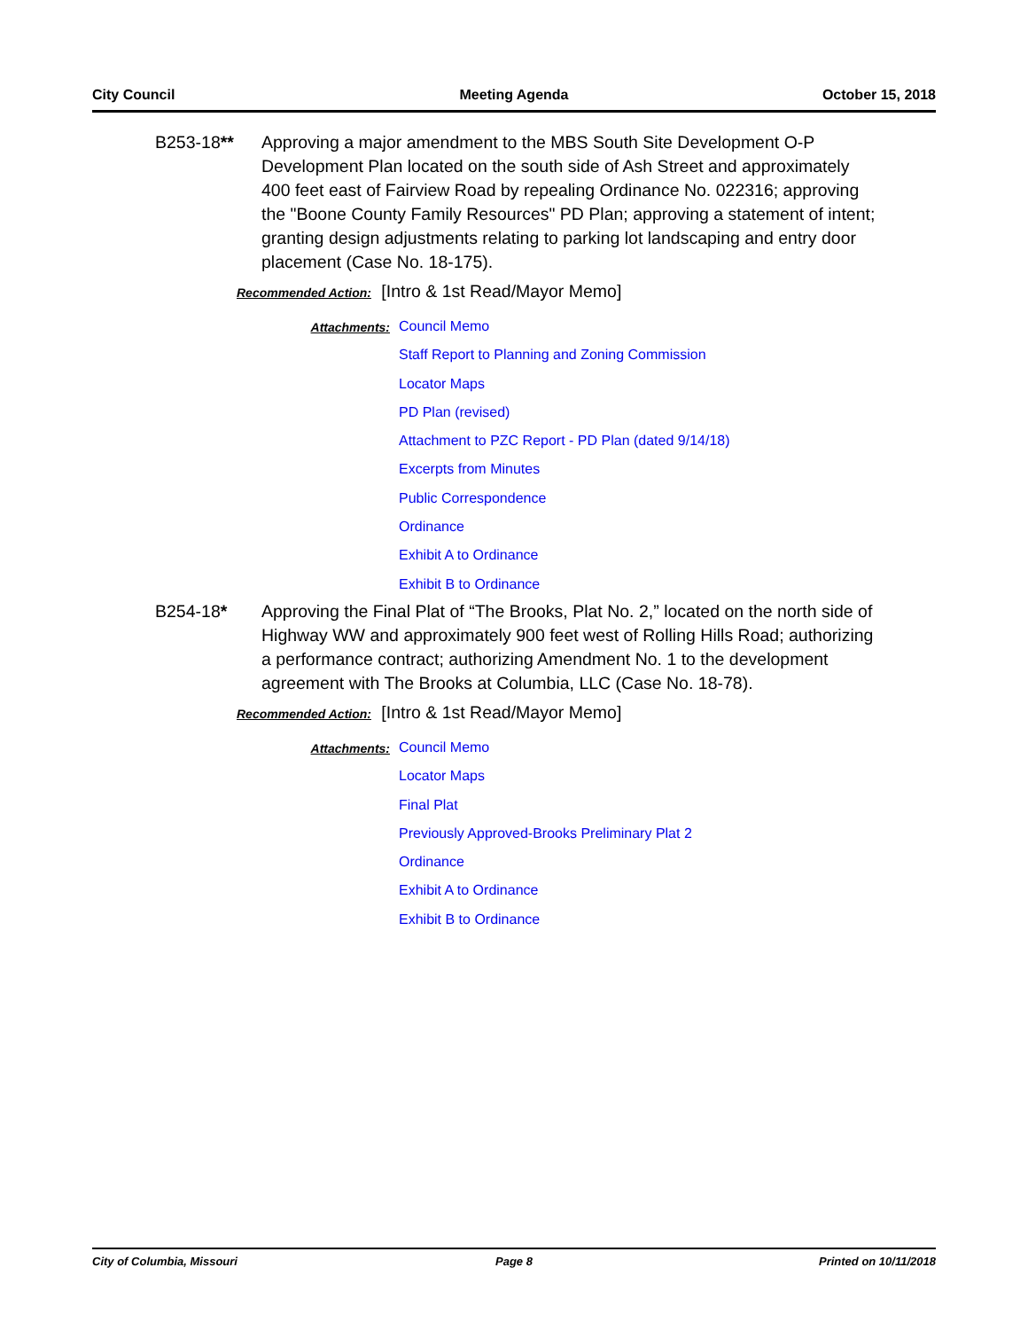City Council Meeting Agenda October 15, 2018
B253-18** Approving a major amendment to the MBS South Site Development O-P Development Plan located on the south side of Ash Street and approximately 400 feet east of Fairview Road by repealing Ordinance No. 022316; approving the "Boone County Family Resources" PD Plan; approving a statement of intent; granting design adjustments relating to parking lot landscaping and entry door placement (Case No. 18-175).
Recommended Action: [Intro & 1st Read/Mayor Memo]
Attachments:
Council Memo
Staff Report to Planning and Zoning Commission
Locator Maps
PD Plan (revised)
Attachment to PZC Report - PD Plan (dated 9/14/18)
Excerpts from Minutes
Public Correspondence
Ordinance
Exhibit A to Ordinance
Exhibit B to Ordinance
B254-18* Approving the Final Plat of “The Brooks, Plat No. 2,” located on the north side of Highway WW and approximately 900 feet west of Rolling Hills Road; authorizing a performance contract; authorizing Amendment No. 1 to the development agreement with The Brooks at Columbia, LLC (Case No. 18-78).
Recommended Action: [Intro & 1st Read/Mayor Memo]
Attachments:
Council Memo
Locator Maps
Final Plat
Previously Approved-Brooks Preliminary Plat 2
Ordinance
Exhibit A to Ordinance
Exhibit B to Ordinance
City of Columbia, Missouri Page 8 Printed on 10/11/2018